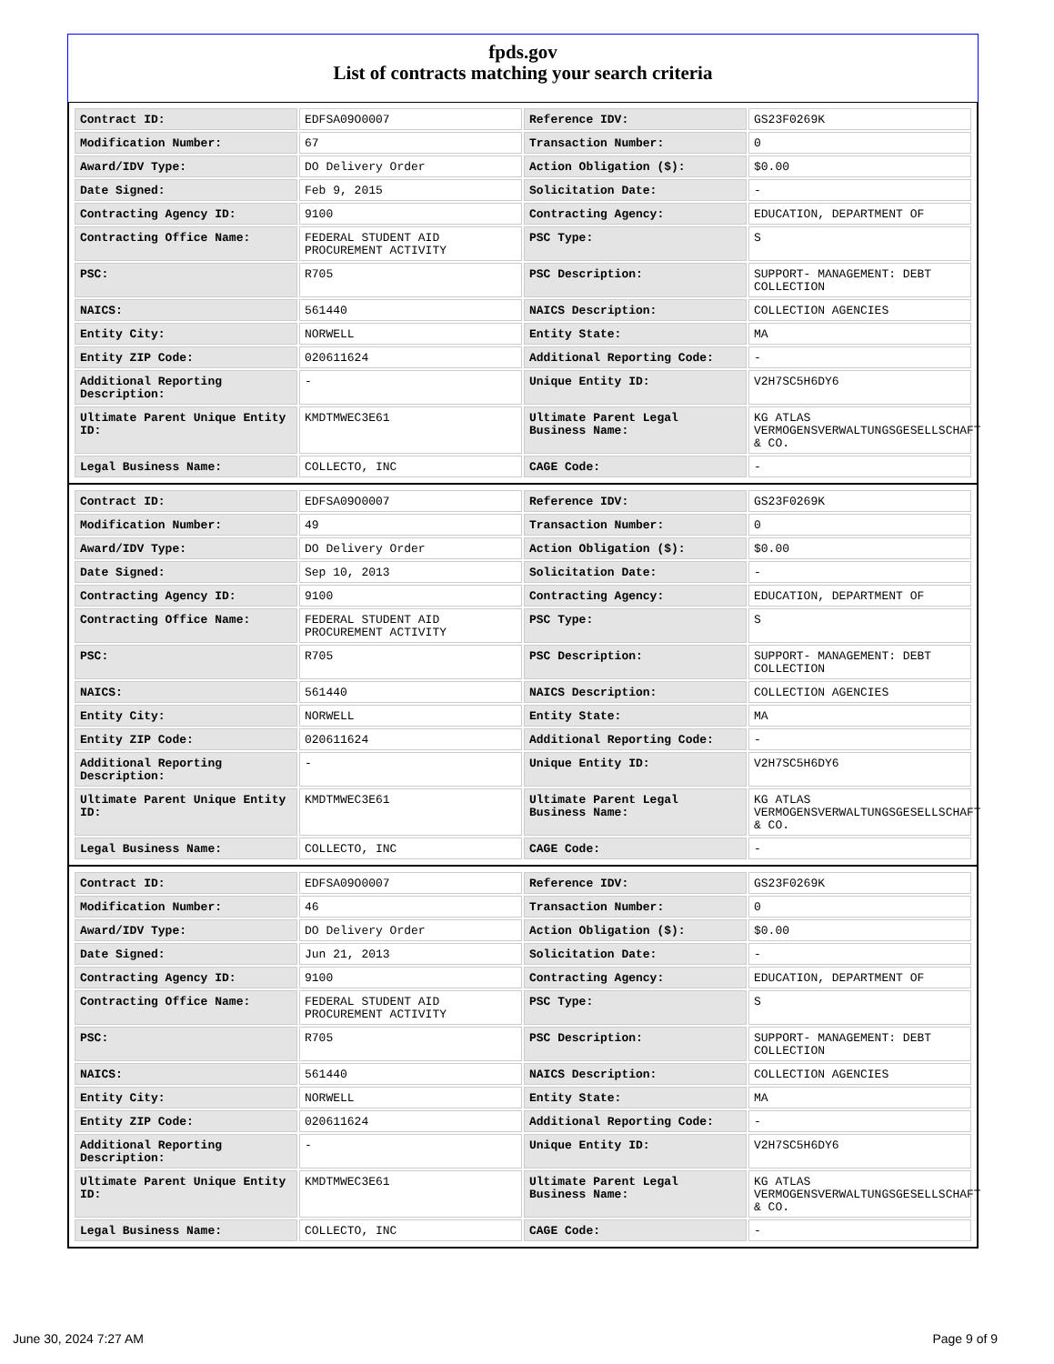fpds.gov
List of contracts matching your search criteria
| Contract ID: | EDFSA09O0007 | Reference IDV: | GS23F0269K |
| Modification Number: | 67 | Transaction Number: | 0 |
| Award/IDV Type: | DO Delivery Order | Action Obligation ($): | $0.00 |
| Date Signed: | Feb 9, 2015 | Solicitation Date: | - |
| Contracting Agency ID: | 9100 | Contracting Agency: | EDUCATION, DEPARTMENT OF |
| Contracting Office Name: | FEDERAL STUDENT AID PROCUREMENT ACTIVITY | PSC Type: | S |
| PSC: | R705 | PSC Description: | SUPPORT- MANAGEMENT: DEBT COLLECTION |
| NAICS: | 561440 | NAICS Description: | COLLECTION AGENCIES |
| Entity City: | NORWELL | Entity State: | MA |
| Entity ZIP Code: | 020611624 | Additional Reporting Code: | - |
| Additional Reporting Description: | - | Unique Entity ID: | V2H7SC5H6DY6 |
| Ultimate Parent Unique Entity ID: | KMDTMWEC3E61 | Ultimate Parent Legal Business Name: | KG ATLAS VERMOGENSVERWALTUNGSGESELLSCHAFT & CO. |
| Legal Business Name: | COLLECTO, INC | CAGE Code: | - |
| Contract ID: | EDFSA09O0007 | Reference IDV: | GS23F0269K |
| Modification Number: | 49 | Transaction Number: | 0 |
| Award/IDV Type: | DO Delivery Order | Action Obligation ($): | $0.00 |
| Date Signed: | Sep 10, 2013 | Solicitation Date: | - |
| Contracting Agency ID: | 9100 | Contracting Agency: | EDUCATION, DEPARTMENT OF |
| Contracting Office Name: | FEDERAL STUDENT AID PROCUREMENT ACTIVITY | PSC Type: | S |
| PSC: | R705 | PSC Description: | SUPPORT- MANAGEMENT: DEBT COLLECTION |
| NAICS: | 561440 | NAICS Description: | COLLECTION AGENCIES |
| Entity City: | NORWELL | Entity State: | MA |
| Entity ZIP Code: | 020611624 | Additional Reporting Code: | - |
| Additional Reporting Description: | - | Unique Entity ID: | V2H7SC5H6DY6 |
| Ultimate Parent Unique Entity ID: | KMDTMWEC3E61 | Ultimate Parent Legal Business Name: | KG ATLAS VERMOGENSVERWALTUNGSGESELLSCHAFT & CO. |
| Legal Business Name: | COLLECTO, INC | CAGE Code: | - |
| Contract ID: | EDFSA09O0007 | Reference IDV: | GS23F0269K |
| Modification Number: | 46 | Transaction Number: | 0 |
| Award/IDV Type: | DO Delivery Order | Action Obligation ($): | $0.00 |
| Date Signed: | Jun 21, 2013 | Solicitation Date: | - |
| Contracting Agency ID: | 9100 | Contracting Agency: | EDUCATION, DEPARTMENT OF |
| Contracting Office Name: | FEDERAL STUDENT AID PROCUREMENT ACTIVITY | PSC Type: | S |
| PSC: | R705 | PSC Description: | SUPPORT- MANAGEMENT: DEBT COLLECTION |
| NAICS: | 561440 | NAICS Description: | COLLECTION AGENCIES |
| Entity City: | NORWELL | Entity State: | MA |
| Entity ZIP Code: | 020611624 | Additional Reporting Code: | - |
| Additional Reporting Description: | - | Unique Entity ID: | V2H7SC5H6DY6 |
| Ultimate Parent Unique Entity ID: | KMDTMWEC3E61 | Ultimate Parent Legal Business Name: | KG ATLAS VERMOGENSVERWALTUNGSGESELLSCHAFT & CO. |
| Legal Business Name: | COLLECTO, INC | CAGE Code: | - |
June 30, 2024 7:27 AM Page 9 of 9